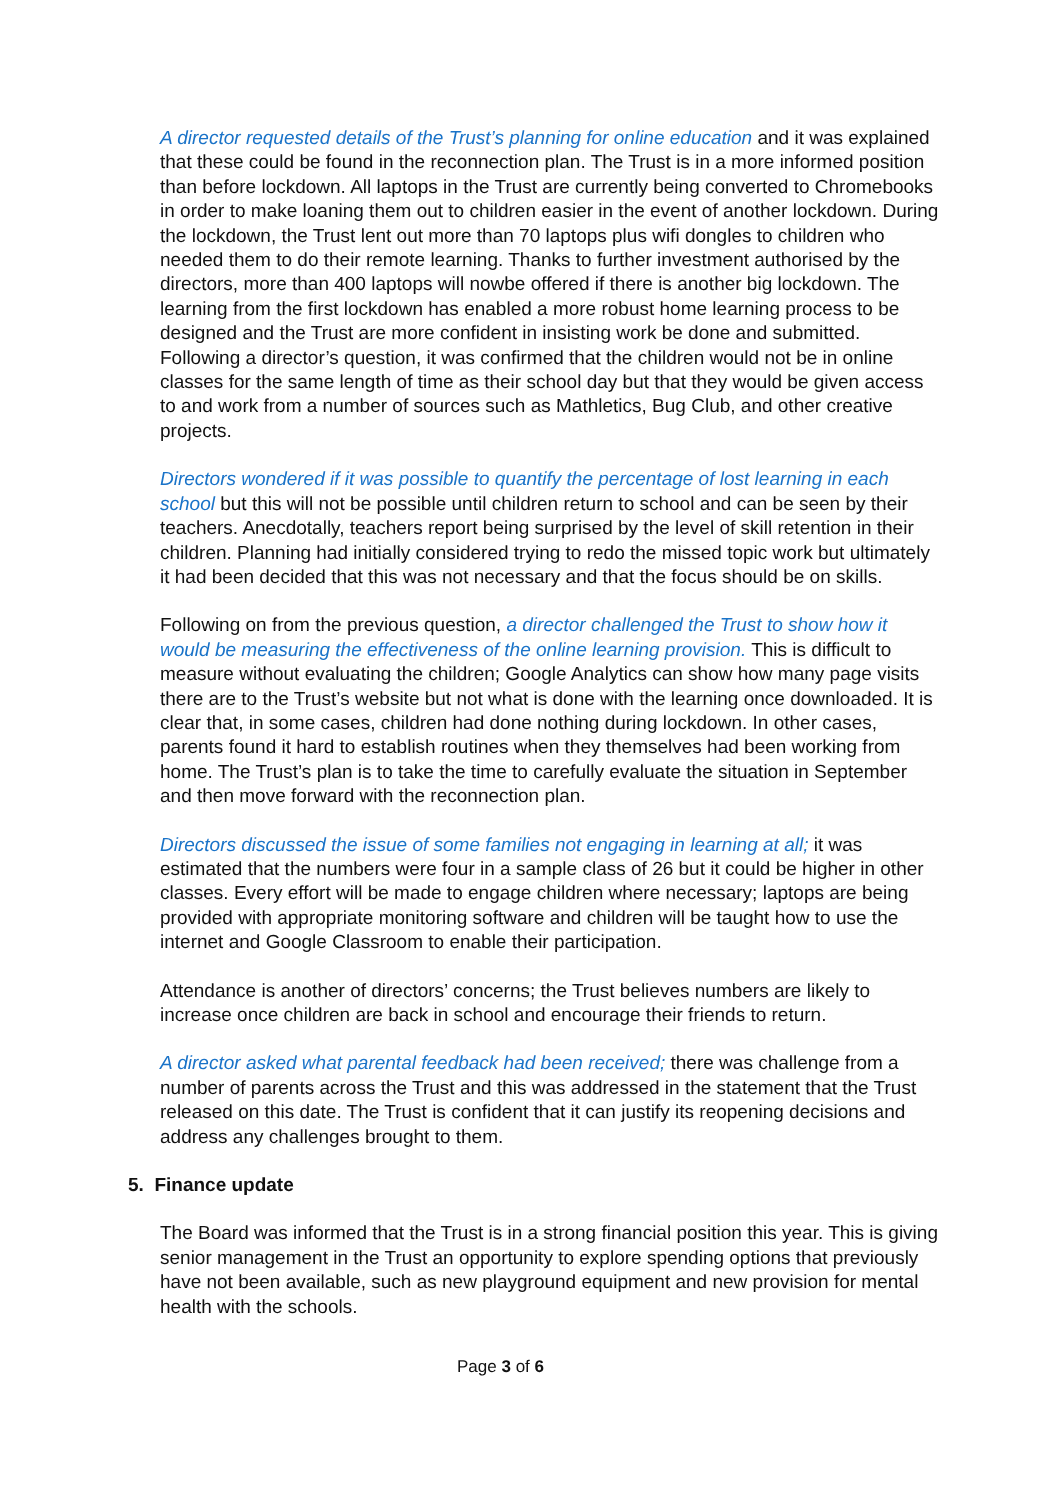A director requested details of the Trust’s planning for online education and it was explained that these could be found in the reconnection plan. The Trust is in a more informed position than before lockdown. All laptops in the Trust are currently being converted to Chromebooks in order to make loaning them out to children easier in the event of another lockdown. During the lockdown, the Trust lent out more than 70 laptops plus wifi dongles to children who needed them to do their remote learning. Thanks to further investment authorised by the directors, more than 400 laptops will nowbe offered if there is another big lockdown. The learning from the first lockdown has enabled a more robust home learning process to be designed and the Trust are more confident in insisting work be done and submitted. Following a director’s question, it was confirmed that the children would not be in online classes for the same length of time as their school day but that they would be given access to and work from a number of sources such as Mathletics, Bug Club, and other creative projects.
Directors wondered if it was possible to quantify the percentage of lost learning in each school but this will not be possible until children return to school and can be seen by their teachers. Anecdotally, teachers report being surprised by the level of skill retention in their children. Planning had initially considered trying to redo the missed topic work but ultimately it had been decided that this was not necessary and that the focus should be on skills.
Following on from the previous question, a director challenged the Trust to show how it would be measuring the effectiveness of the online learning provision. This is difficult to measure without evaluating the children; Google Analytics can show how many page visits there are to the Trust’s website but not what is done with the learning once downloaded. It is clear that, in some cases, children had done nothing during lockdown. In other cases, parents found it hard to establish routines when they themselves had been working from home. The Trust’s plan is to take the time to carefully evaluate the situation in September and then move forward with the reconnection plan.
Directors discussed the issue of some families not engaging in learning at all; it was estimated that the numbers were four in a sample class of 26 but it could be higher in other classes. Every effort will be made to engage children where necessary; laptops are being provided with appropriate monitoring software and children will be taught how to use the internet and Google Classroom to enable their participation.
Attendance is another of directors’ concerns; the Trust believes numbers are likely to increase once children are back in school and encourage their friends to return.
A director asked what parental feedback had been received; there was challenge from a number of parents across the Trust and this was addressed in the statement that the Trust released on this date. The Trust is confident that it can justify its reopening decisions and address any challenges brought to them.
5. Finance update
The Board was informed that the Trust is in a strong financial position this year. This is giving senior management in the Trust an opportunity to explore spending options that previously have not been available, such as new playground equipment and new provision for mental health with the schools.
Page 3 of 6